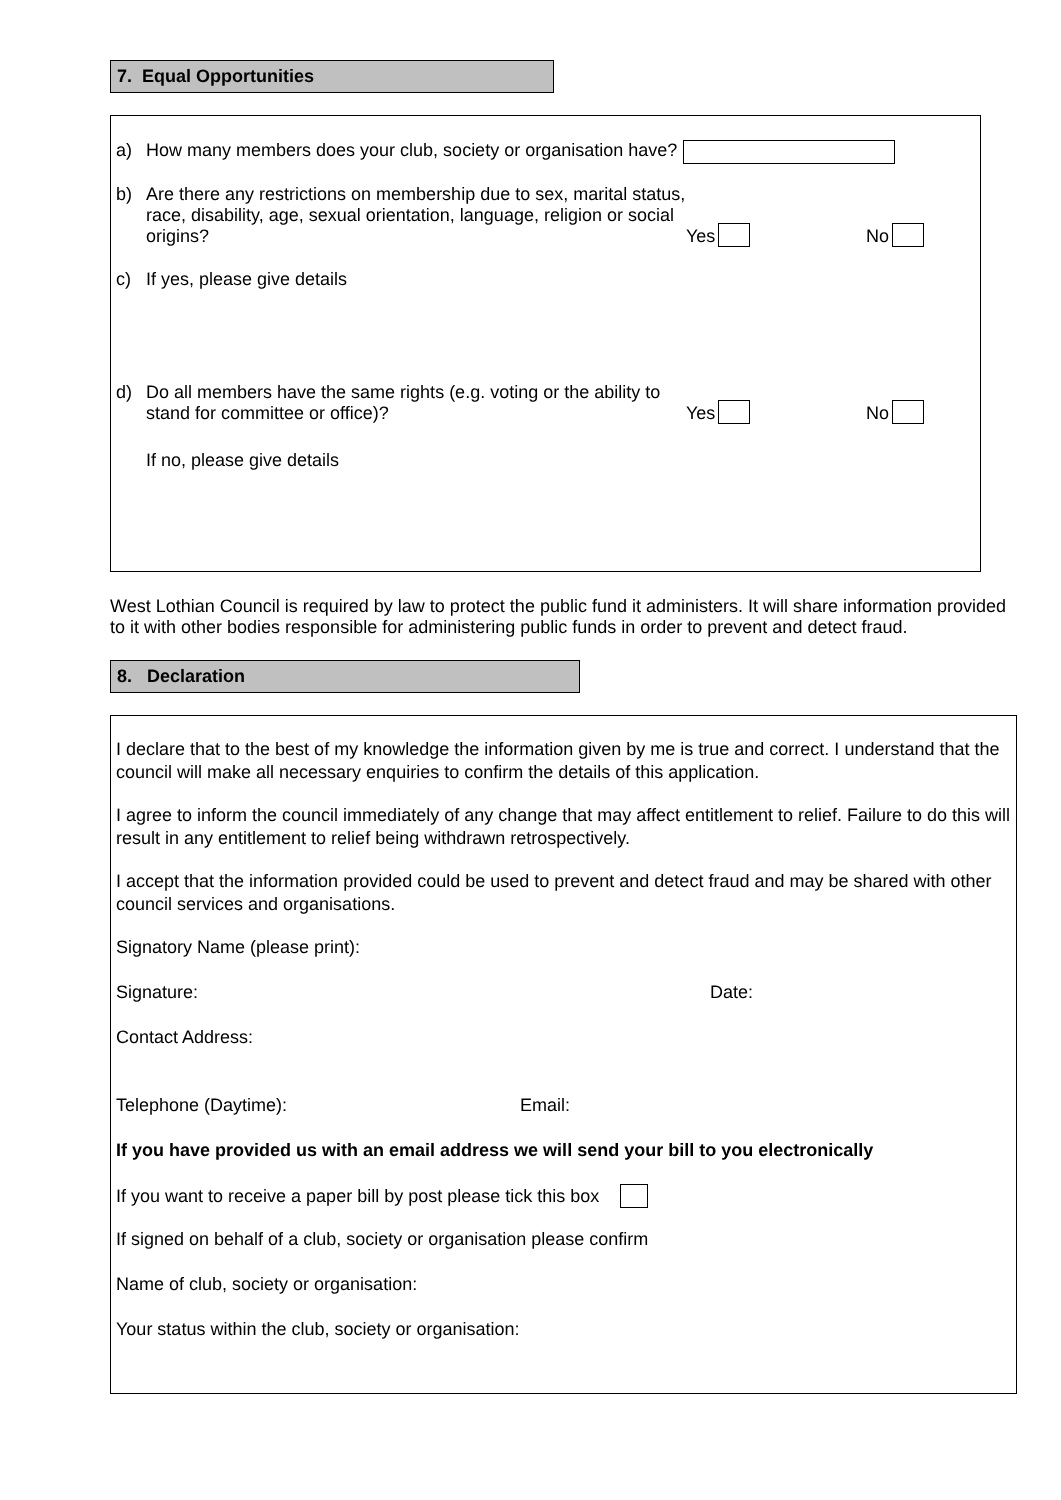7. Equal Opportunities
a) How many members does your club, society or organisation have?
b) Are there any restrictions on membership due to sex, marital status, race, disability, age, sexual orientation, language, religion or social origins? Yes No
c) If yes, please give details
d) Do all members have the same rights (e.g. voting or the ability to stand for committee or office)? Yes No
If no, please give details
West Lothian Council is required by law to protect the public fund it administers. It will share information provided to it with other bodies responsible for administering public funds in order to prevent and detect fraud.
8. Declaration
I declare that to the best of my knowledge the information given by me is true and correct. I understand that the council will make all necessary enquiries to confirm the details of this application.
I agree to inform the council immediately of any change that may affect entitlement to relief. Failure to do this will result in any entitlement to relief being withdrawn retrospectively.
I accept that the information provided could be used to prevent and detect fraud and may be shared with other council services and organisations.
Signatory Name (please print):
Signature: Date:
Contact Address:
Telephone (Daytime): Email:
If you have provided us with an email address we will send your bill to you electronically
If you want to receive a paper bill by post please tick this box
If signed on behalf of a club, society or organisation please confirm
Name of club, society or organisation:
Your status within the club, society or organisation: